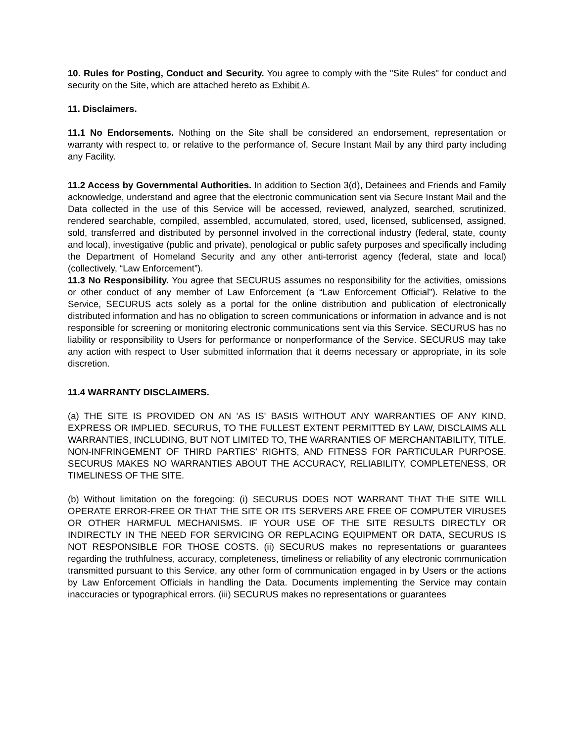10. Rules for Posting, Conduct and Security. You agree to comply with the "Site Rules" for conduct and security on the Site, which are attached hereto as Exhibit A.
11. Disclaimers.
11.1 No Endorsements. Nothing on the Site shall be considered an endorsement, representation or warranty with respect to, or relative to the performance of, Secure Instant Mail by any third party including any Facility.
11.2 Access by Governmental Authorities. In addition to Section 3(d), Detainees and Friends and Family acknowledge, understand and agree that the electronic communication sent via Secure Instant Mail and the Data collected in the use of this Service will be accessed, reviewed, analyzed, searched, scrutinized, rendered searchable, compiled, assembled, accumulated, stored, used, licensed, sublicensed, assigned, sold, transferred and distributed by personnel involved in the correctional industry (federal, state, county and local), investigative (public and private), penological or public safety purposes and specifically including the Department of Homeland Security and any other anti-terrorist agency (federal, state and local) (collectively, “Law Enforcement”).
11.3 No Responsibility. You agree that SECURUS assumes no responsibility for the activities, omissions or other conduct of any member of Law Enforcement (a “Law Enforcement Official”). Relative to the Service, SECURUS acts solely as a portal for the online distribution and publication of electronically distributed information and has no obligation to screen communications or information in advance and is not responsible for screening or monitoring electronic communications sent via this Service. SECURUS has no liability or responsibility to Users for performance or nonperformance of the Service. SECURUS may take any action with respect to User submitted information that it deems necessary or appropriate, in its sole discretion.
11.4 WARRANTY DISCLAIMERS.
(a) THE SITE IS PROVIDED ON AN 'AS IS' BASIS WITHOUT ANY WARRANTIES OF ANY KIND, EXPRESS OR IMPLIED. SECURUS, TO THE FULLEST EXTENT PERMITTED BY LAW, DISCLAIMS ALL WARRANTIES, INCLUDING, BUT NOT LIMITED TO, THE WARRANTIES OF MERCHANTABILITY, TITLE, NON-INFRINGEMENT OF THIRD PARTIES’ RIGHTS, AND FITNESS FOR PARTICULAR PURPOSE. SECURUS MAKES NO WARRANTIES ABOUT THE ACCURACY, RELIABILITY, COMPLETENESS, OR TIMELINESS OF THE SITE.
(b) Without limitation on the foregoing: (i) SECURUS DOES NOT WARRANT THAT THE SITE WILL OPERATE ERROR-FREE OR THAT THE SITE OR ITS SERVERS ARE FREE OF COMPUTER VIRUSES OR OTHER HARMFUL MECHANISMS. IF YOUR USE OF THE SITE RESULTS DIRECTLY OR INDIRECTLY IN THE NEED FOR SERVICING OR REPLACING EQUIPMENT OR DATA, SECURUS IS NOT RESPONSIBLE FOR THOSE COSTS. (ii) SECURUS makes no representations or guarantees regarding the truthfulness, accuracy, completeness, timeliness or reliability of any electronic communication transmitted pursuant to this Service, any other form of communication engaged in by Users or the actions by Law Enforcement Officials in handling the Data. Documents implementing the Service may contain inaccuracies or typographical errors. (iii) SECURUS makes no representations or guarantees